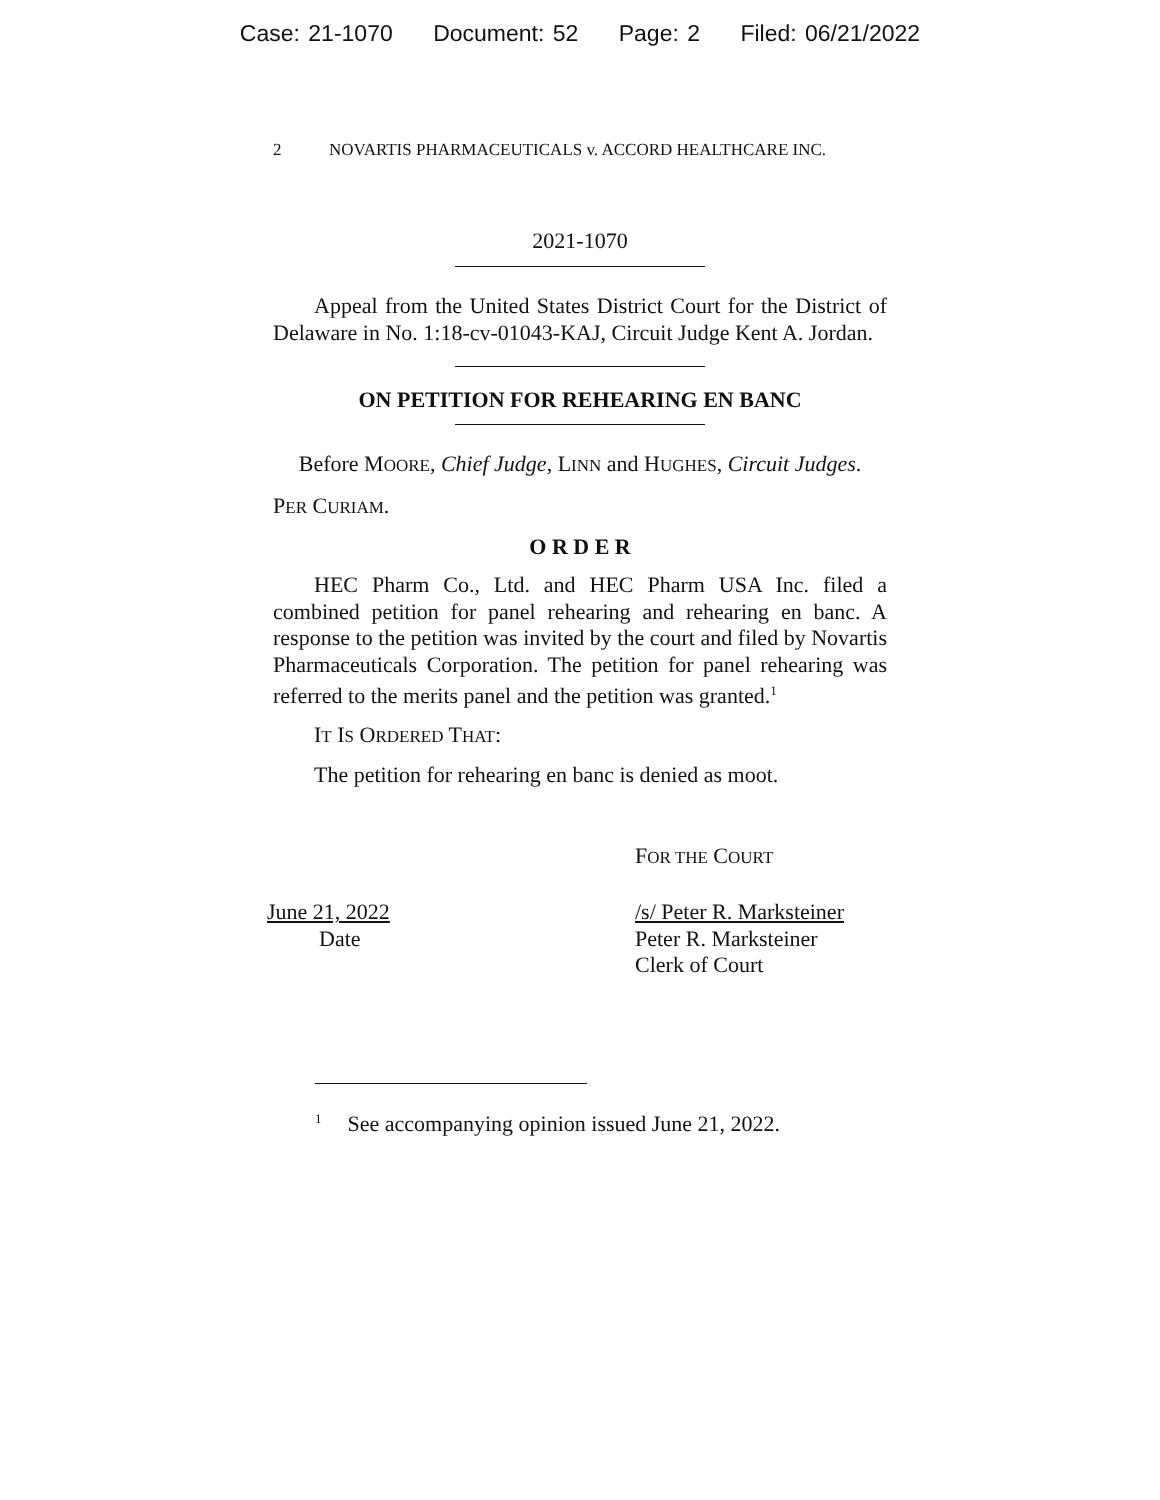Case: 21-1070 Document: 52 Page: 2 Filed: 06/21/2022
2 NOVARTIS PHARMACEUTICALS v. ACCORD HEALTHCARE INC.
2021-1070
Appeal from the United States District Court for the District of Delaware in No. 1:18-cv-01043-KAJ, Circuit Judge Kent A. Jordan.
ON PETITION FOR REHEARING EN BANC
Before MOORE, Chief Judge, LINN and HUGHES, Circuit Judges.
PER CURIAM.
O R D E R
HEC Pharm Co., Ltd. and HEC Pharm USA Inc. filed a combined petition for panel rehearing and rehearing en banc. A response to the petition was invited by the court and filed by Novartis Pharmaceuticals Corporation. The petition for panel rehearing was referred to the merits panel and the petition was granted.<sup>1</sup>
IT IS ORDERED THAT:
The petition for rehearing en banc is denied as moot.
FOR THE COURT
June 21, 2022
Date
/s/ Peter R. Marksteiner
Peter R. Marksteiner
Clerk of Court
<sup>1</sup> See accompanying opinion issued June 21, 2022.